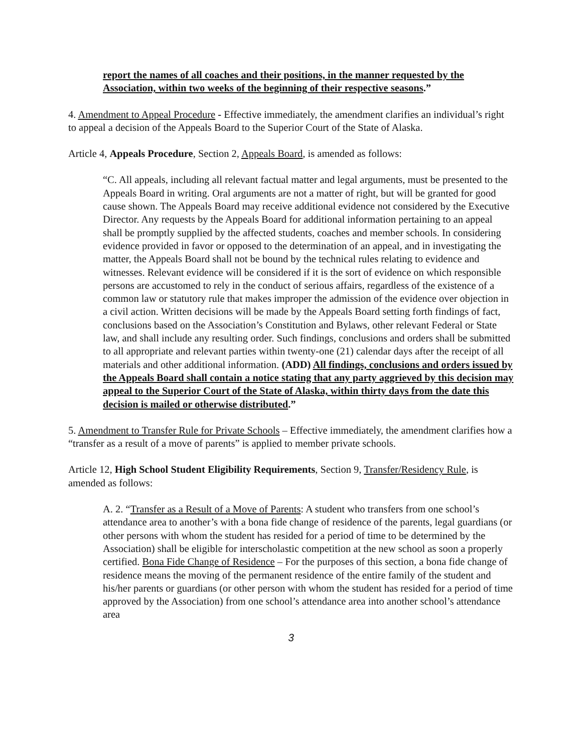report the names of all coaches and their positions, in the manner requested by the Association, within two weeks of the beginning of their respective seasons.”
4. Amendment to Appeal Procedure - Effective immediately, the amendment clarifies an individual’s right to appeal a decision of the Appeals Board to the Superior Court of the State of Alaska.
Article 4, Appeals Procedure, Section 2, Appeals Board, is amended as follows:
“C. All appeals, including all relevant factual matter and legal arguments, must be presented to the Appeals Board in writing. Oral arguments are not a matter of right, but will be granted for good cause shown. The Appeals Board may receive additional evidence not considered by the Executive Director. Any requests by the Appeals Board for additional information pertaining to an appeal shall be promptly supplied by the affected students, coaches and member schools. In considering evidence provided in favor or opposed to the determination of an appeal, and in investigating the matter, the Appeals Board shall not be bound by the technical rules relating to evidence and witnesses. Relevant evidence will be considered if it is the sort of evidence on which responsible persons are accustomed to rely in the conduct of serious affairs, regardless of the existence of a common law or statutory rule that makes improper the admission of the evidence over objection in a civil action. Written decisions will be made by the Appeals Board setting forth findings of fact, conclusions based on the Association’s Constitution and Bylaws, other relevant Federal or State law, and shall include any resulting order. Such findings, conclusions and orders shall be submitted to all appropriate and relevant parties within twenty-one (21) calendar days after the receipt of all materials and other additional information. (ADD) All findings, conclusions and orders issued by the Appeals Board shall contain a notice stating that any party aggrieved by this decision may appeal to the Superior Court of the State of Alaska, within thirty days from the date this decision is mailed or otherwise distributed.”
5. Amendment to Transfer Rule for Private Schools – Effective immediately, the amendment clarifies how a “transfer as a result of a move of parents” is applied to member private schools.
Article 12, High School Student Eligibility Requirements, Section 9, Transfer/Residency Rule, is amended as follows:
A. 2. “Transfer as a Result of a Move of Parents: A student who transfers from one school’s attendance area to another’s with a bona fide change of residence of the parents, legal guardians (or other persons with whom the student has resided for a period of time to be determined by the Association) shall be eligible for interscholastic competition at the new school as soon a properly certified. Bona Fide Change of Residence – For the purposes of this section, a bona fide change of residence means the moving of the permanent residence of the entire family of the student and his/her parents or guardians (or other person with whom the student has resided for a period of time approved by the Association) from one school’s attendance area into another school’s attendance area
3